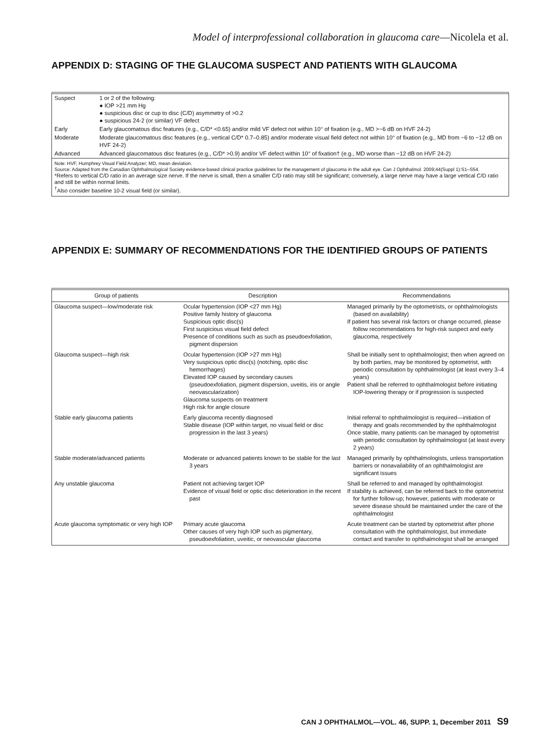Model of interprofessional collaboration in glaucoma care—Nicolela et al.
APPENDIX D: STAGING OF THE GLAUCOMA SUSPECT AND PATIENTS WITH GLAUCOMA
| Suspect | 1 or 2 of the following: ● IOP >21 mm Hg ● suspicious disc or cup to disc (C/D) asymmetry of >0.2 ● suspicious 24-2 (or similar) VF defect |
| Early | Early glaucomatous disc features (e.g., C/D* <0.65) and/or mild VF defect not within 10° of fixation (e.g., MD >−6 dB on HVF 24-2) |
| Moderate | Moderate glaucomatous disc features (e.g., vertical C/D* 0.7–0.85) and/or moderate visual field defect not within 10° of fixation (e.g., MD from −6 to −12 dB on HVF 24-2) |
| Advanced | Advanced glaucomatous disc features (e.g., C/D* >0.9) and/or VF defect within 10° of fixation† (e.g., MD worse than −12 dB on HVF 24-2) |
Note: HVF, Humphrey Visual Field Analyzer; MD, mean deviation.
Source: Adapted from the Canadian Ophthalmological Society evidence-based clinical practice guidelines for the management of glaucoma in the adult eye. Can J Ophthalmol. 2009;44(Suppl 1):S1–S54.
*Refers to vertical C/D ratio in an average size nerve. If the nerve is small, then a smaller C/D ratio may still be significant; conversely, a large nerve may have a large vertical C/D ratio and still be within normal limits.
<sup>†</sup> Also consider baseline 10-2 visual field (or similar).
APPENDIX E: SUMMARY OF RECOMMENDATIONS FOR THE IDENTIFIED GROUPS OF PATIENTS
| Group of patients | Description | Recommendations |
| --- | --- | --- |
| Glaucoma suspect—low/moderate risk | Ocular hypertension (IOP <27 mm Hg) Positive family history of glaucoma Suspicious optic disc(s) First suspicious visual field defect Presence of conditions such as such as pseudoexfoliation, pigment dispersion | Managed primarily by the optometrists, or ophthalmologists (based on availability) If patient has several risk factors or change occurred, please follow recommendations for high-risk suspect and early glaucoma, respectively |
| Glaucoma suspect—high risk | Ocular hypertension (IOP >27 mm Hg) Very suspicious optic disc(s) (notching, optic disc hemorrhages) Elevated IOP caused by secondary causes (pseudoexfoliation, pigment dispersion, uveitis, iris or angle neovascularization) Glaucoma suspects on treatment High risk for angle closure | Shall be initially sent to ophthalmologist; then when agreed on by both parties, may be monitored by optometrist, with periodic consultation by ophthalmologist (at least every 3–4 years) Patient shall be referred to ophthalmologist before initiating IOP-lowering therapy or if progression is suspected |
| Stable early glaucoma patients | Early glaucoma recently diagnosed Stable disease (IOP within target, no visual field or disc progression in the last 3 years) | Initial referral to ophthalmologist is required—initiation of therapy and goals recommended by the ophthalmologist Once stable, many patients can be managed by optometrist with periodic consultation by ophthalmologist (at least every 2 years) |
| Stable moderate/advanced patients | Moderate or advanced patients known to be stable for the last 3 years | Managed primarily by ophthalmologists, unless transportation barriers or nonavailability of an ophthalmologist are significant issues |
| Any unstable glaucoma | Patient not achieving target IOP Evidence of visual field or optic disc deterioration in the recent past | Shall be referred to and managed by ophthalmologist If stability is achieved, can be referred back to the optometrist for further follow-up; however, patients with moderate or severe disease should be maintained under the care of the ophthalmologist |
| Acute glaucoma symptomatic or very high IOP | Primary acute glaucoma Other causes of very high IOP such as pigmentary, pseudoexfoliation, uveitic, or neovascular glaucoma | Acute treatment can be started by optometrist after phone consultation with the ophthalmologist, but immediate contact and transfer to ophthalmologist shall be arranged |
CAN J OPHTHALMOL—VOL. 46, SUPP. 1, December 2011 S9